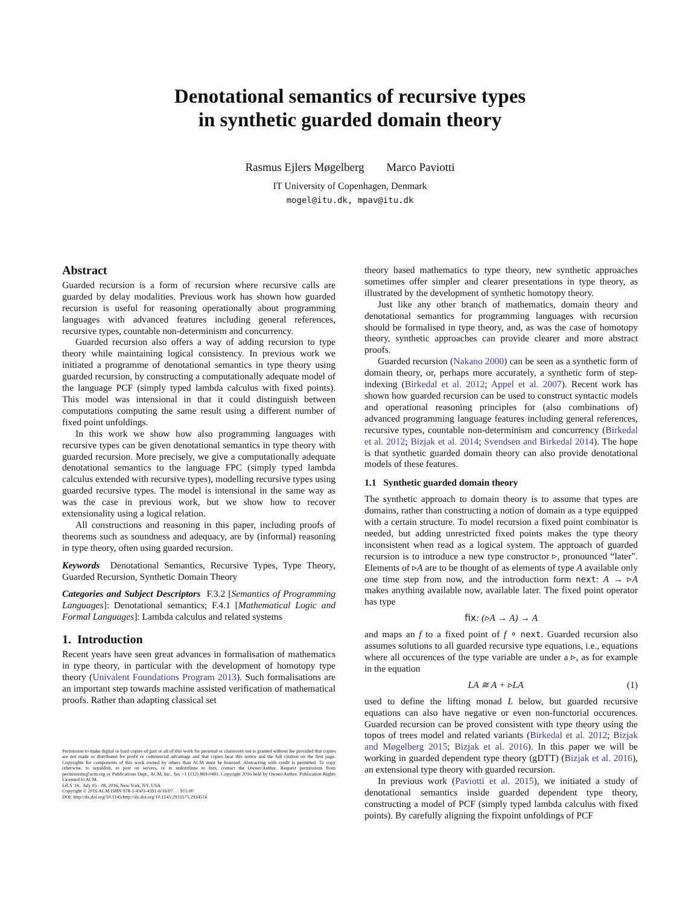Denotational semantics of recursive types
in synthetic guarded domain theory
Rasmus Ejlers Møgelberg Marco Paviotti
IT University of Copenhagen, Denmark
mogel@itu.dk, mpav@itu.dk
Abstract
Guarded recursion is a form of recursion where recursive calls are guarded by delay modalities. Previous work has shown how guarded recursion is useful for reasoning operationally about programming languages with advanced features including general references, recursive types, countable non-determinism and concurrency.
Guarded recursion also offers a way of adding recursion to type theory while maintaining logical consistency. In previous work we initiated a programme of denotational semantics in type theory using guarded recursion, by constructing a computationally adequate model of the language PCF (simply typed lambda calculus with fixed points). This model was intensional in that it could distinguish between computations computing the same result using a different number of fixed point unfoldings.
In this work we show how also programming languages with recursive types can be given denotational semantics in type theory with guarded recursion. More precisely, we give a computationally adequate denotational semantics to the language FPC (simply typed lambda calculus extended with recursive types), modelling recursive types using guarded recursive types. The model is intensional in the same way as was the case in previous work, but we show how to recover extensionality using a logical relation.
All constructions and reasoning in this paper, including proofs of theorems such as soundness and adequacy, are by (informal) reasoning in type theory, often using guarded recursion.
Keywords Denotational Semantics, Recursive Types, Type Theory, Guarded Recursion, Synthetic Domain Theory
Categories and Subject Descriptors F.3.2 [Semantics of Programming Languages]: Denotational semantics; F.4.1 [Mathematical Logic and Formal Languages]: Lambda calculus and related systems
1. Introduction
Recent years have seen great advances in formalisation of mathematics in type theory, in particular with the development of homotopy type theory (Univalent Foundations Program 2013). Such formalisations are an important step towards machine assisted verification of mathematical proofs. Rather than adapting classical set
Permission to make digital or hard copies of part or all of this work for personal or classroom use is granted without fee provided that copies are not made or distributed for profit or commercial advantage and that copies bear this notice and the full citation on the first page. Copyrights for components of this work owned by others than ACM must be honored. Abstracting with credit is permitted. To copy otherwise, to republish, to post on servers, or to redistribute to lists, contact the Owner/Author. Request permissions from permissions@acm.org or Publications Dept., ACM, Inc., fax +1 (212) 869-0481. Copyright 2016 held by Owner/Author. Publication Rights Licensed to ACM.
LICS '16, July 05 - 08, 2016, New York, NY, USA
Copyright © 2016 ACM ISBN 978-1-4503-4391-6/16/07. . . $15.00
DOI: http://dx.doi.org/10.1145/http://dx.doi.org/10.1145/2933575.2934516
theory based mathematics to type theory, new synthetic approaches sometimes offer simpler and clearer presentations in type theory, as illustrated by the development of synthetic homotopy theory.
Just like any other branch of mathematics, domain theory and denotational semantics for programming languages with recursion should be formalised in type theory, and, as was the case of homotopy theory, synthetic approaches can provide clearer and more abstract proofs.
Guarded recursion (Nakano 2000) can be seen as a synthetic form of domain theory, or, perhaps more accurately, a synthetic form of step-indexing (Birkedal et al. 2012; Appel et al. 2007). Recent work has shown how guarded recursion can be used to construct syntactic models and operational reasoning principles for (also combinations of) advanced programming language features including general references, recursive types, countable non-determinism and concurrency (Birkedal et al. 2012; Bizjak et al. 2014; Svendsen and Birkedal 2014). The hope is that synthetic guarded domain theory can also provide denotational models of these features.
1.1 Synthetic guarded domain theory
The synthetic approach to domain theory is to assume that types are domains, rather than constructing a notion of domain as a type equipped with a certain structure. To model recursion a fixed point combinator is needed, but adding unrestricted fixed points makes the type theory inconsistent when read as a logical system. The approach of guarded recursion is to introduce a new type constructor ▹, pronounced “later”. Elements of ▹A are to be thought of as elements of type A available only one time step from now, and the introduction form next: A → ▹A makes anything available now, available later. The fixed point operator has type
fix: (▹A → A) → A
and maps an f to a fixed point of f ∘ next. Guarded recursion also assumes solutions to all guarded recursive type equations, i.e., equations where all occurences of the type variable are under a ▹, as for example in the equation
LA ≅ A + ▹LA (1)
used to define the lifting monad L below, but guarded recursive equations can also have negative or even non-functorial occurences. Guarded recursion can be proved consistent with type theory using the topos of trees model and related variants (Birkedal et al. 2012; Bizjak and Møgelberg 2015; Bizjak et al. 2016). In this paper we will be working in guarded dependent type theory (gDTT) (Bizjak et al. 2016), an extensional type theory with guarded recursion.
In previous work (Paviotti et al. 2015), we initiated a study of denotational semantics inside guarded dependent type theory, constructing a model of PCF (simply typed lambda calculus with fixed points). By carefully aligning the fixpoint unfoldings of PCF